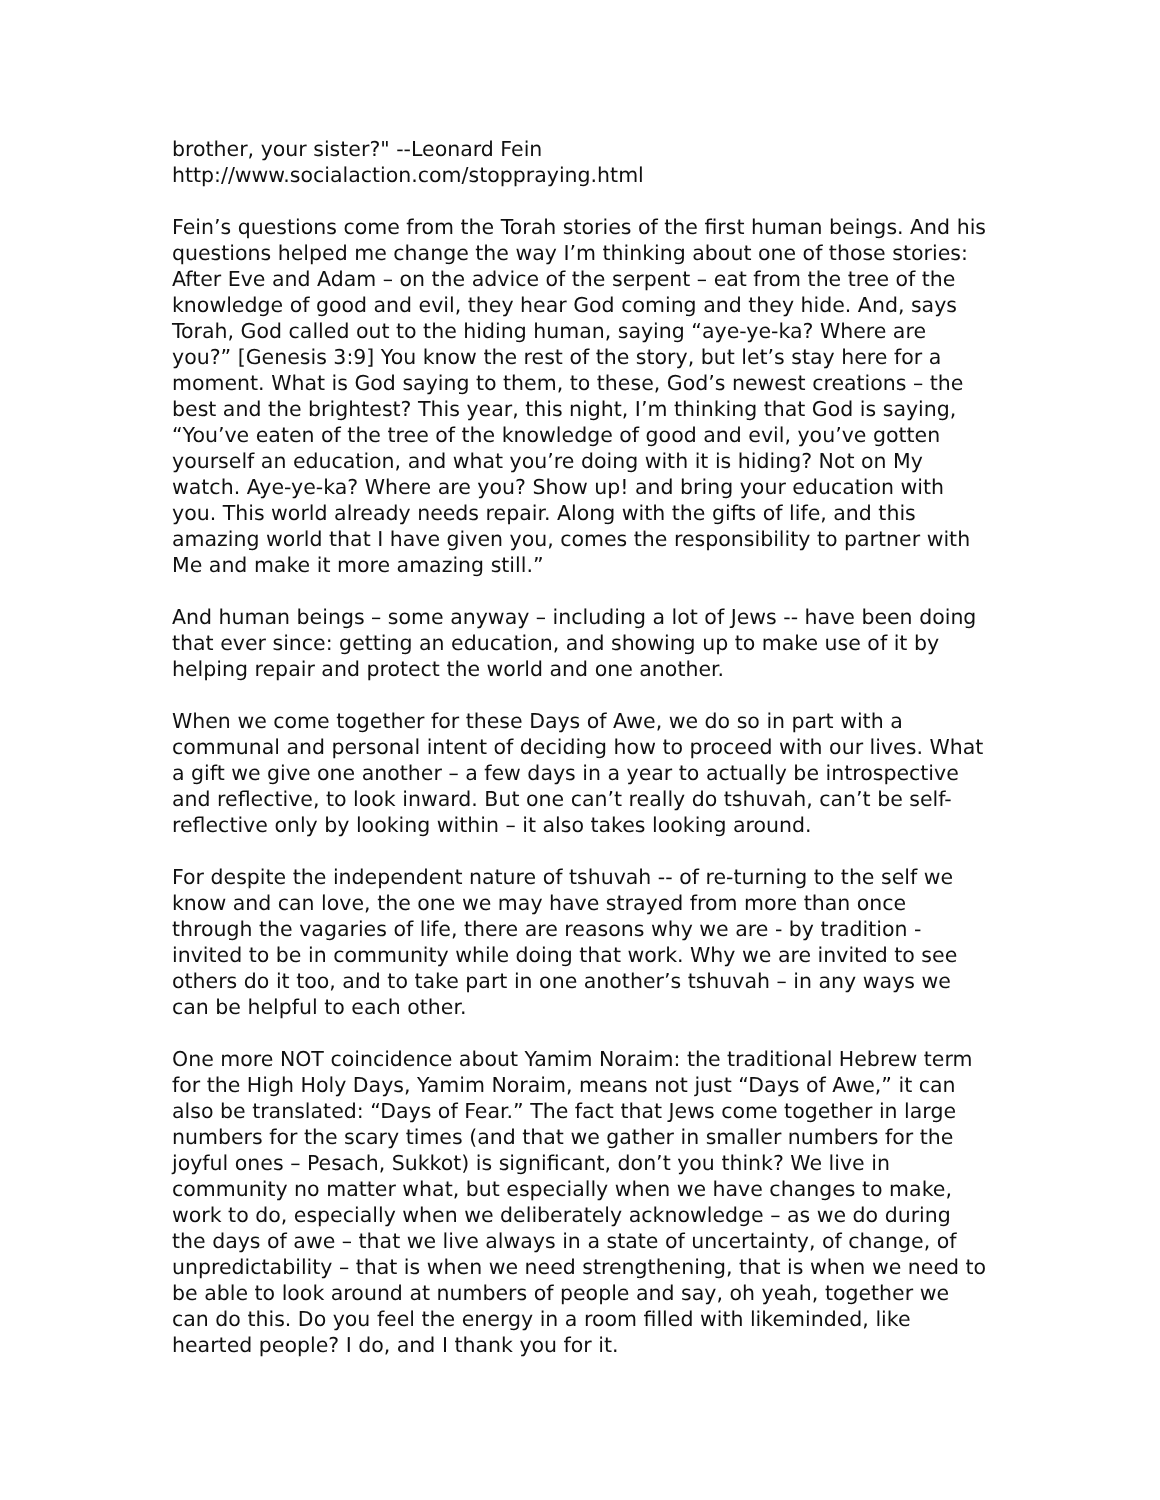brother, your sister?" --Leonard Fein
http://www.socialaction.com/stoppraying.html
Fein’s questions come from the Torah stories of the first human beings. And his questions helped me change the way I’m thinking about one of those stories: After Eve and Adam – on the advice of the serpent – eat from the tree of the knowledge of good and evil, they hear God coming and they hide. And, says Torah, God called out to the hiding human, saying “aye-ye-ka? Where are you?” [Genesis 3:9] You know the rest of the story, but let’s stay here for a moment. What is God saying to them, to these, God’s newest creations – the best and the brightest? This year, this night, I’m thinking that God is saying, “You’ve eaten of the tree of the knowledge of good and evil, you’ve gotten yourself an education, and what you’re doing with it is hiding? Not on My watch. Aye-ye-ka? Where are you? Show up! and bring your education with you. This world already needs repair. Along with the gifts of life, and this amazing world that I have given you, comes the responsibility to partner with Me and make it more amazing still.”
And human beings – some anyway – including a lot of Jews -- have been doing that ever since: getting an education, and showing up to make use of it by helping repair and protect the world and one another.
When we come together for these Days of Awe, we do so in part with a communal and personal intent of deciding how to proceed with our lives. What a gift we give one another – a few days in a year to actually be introspective and reflective, to look inward. But one can’t really do tshuvah, can’t be self-reflective only by looking within – it also takes looking around.
For despite the independent nature of tshuvah -- of re-turning to the self we know and can love, the one we may have strayed from more than once through the vagaries of life, there are reasons why we are - by tradition - invited to be in community while doing that work. Why we are invited to see others do it too, and to take part in one another’s tshuvah – in any ways we can be helpful to each other.
One more NOT coincidence about Yamim Noraim: the traditional Hebrew term for the High Holy Days, Yamim Noraim, means not just “Days of Awe,” it can also be translated: “Days of Fear.” The fact that Jews come together in large numbers for the scary times (and that we gather in smaller numbers for the joyful ones – Pesach, Sukkot) is significant, don’t you think? We live in community no matter what, but especially when we have changes to make, work to do, especially when we deliberately acknowledge – as we do during the days of awe – that we live always in a state of uncertainty, of change, of unpredictability – that is when we need strengthening, that is when we need to be able to look around at numbers of people and say, oh yeah, together we can do this. Do you feel the energy in a room filled with likeminded, like hearted people? I do, and I thank you for it.